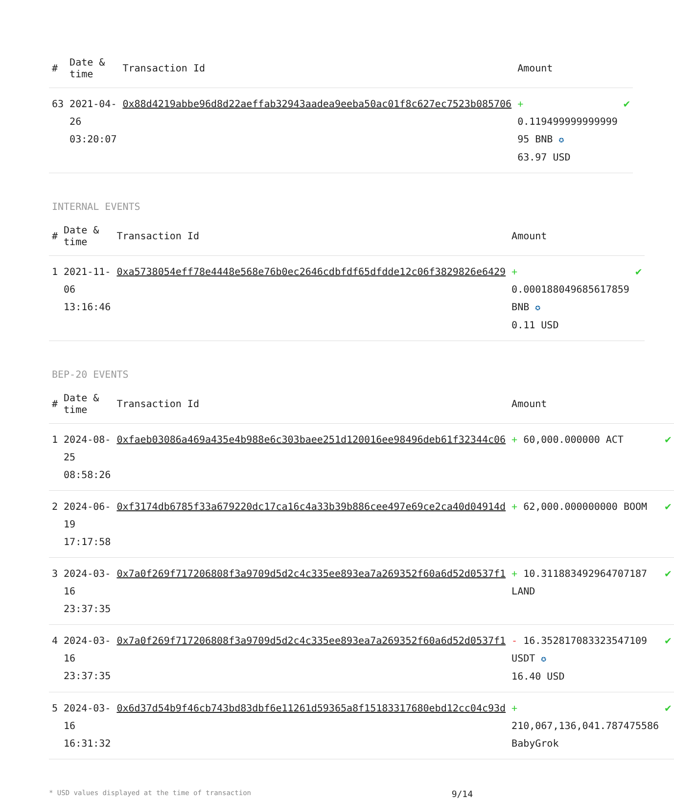| # | Date & time | Transaction Id | Amount | |
| --- | --- | --- | --- | --- |
| 63 | 2021-04-26 03:20:07 | 0x88d4219abbe96d8d22aeffab32943aadea9eeba50ac01f8c627ec7523b085706 | + 0.119499999999999 95 BNB ✪ 63.97 USD | ✔ |
INTERNAL EVENTS
| # | Date & time | Transaction Id | Amount | |
| --- | --- | --- | --- | --- |
| 1 | 2021-11-06 13:16:46 | 0xa5738054eff78e4448e568e76b0ec2646cdbfdf65dfdde12c06f3829826e6429 | + 0.000188049685617859 BNB ✪ 0.11 USD | ✔ |
BEP-20 EVENTS
| # | Date & time | Transaction Id | Amount | |
| --- | --- | --- | --- | --- |
| 1 | 2024-08-25 08:58:26 | 0xfaeb03086a469a435e4b988e6c303baee251d120016ee98496deb61f32344c06 | + 60,000.000000 ACT | ✔ |
| 2 | 2024-06-19 17:17:58 | 0xf3174db6785f33a679220dc17ca16c4a33b39b886cee497e69ce2ca40d04914d | + 62,000.000000000 BOOM | ✔ |
| 3 | 2024-03-16 23:37:35 | 0x7a0f269f717206808f3a9709d5d2c4c335ee893ea7a269352f60a6d52d0537f1 | + 10.311883492964707187 LAND | ✔ |
| 4 | 2024-03-16 23:37:35 | 0x7a0f269f717206808f3a9709d5d2c4c335ee893ea7a269352f60a6d52d0537f1 | - 16.352817083323547109 USDT ✪ 16.40 USD | ✔ |
| 5 | 2024-03-16 16:31:32 | 0x6d37d54b9f46cb743bd83dbf6e11261d59365a8f15183317680ebd12cc04c93d | + 210,067,136,041.787475586 BabyGrok | ✔ |
* USD values displayed at the time of transaction 9/14